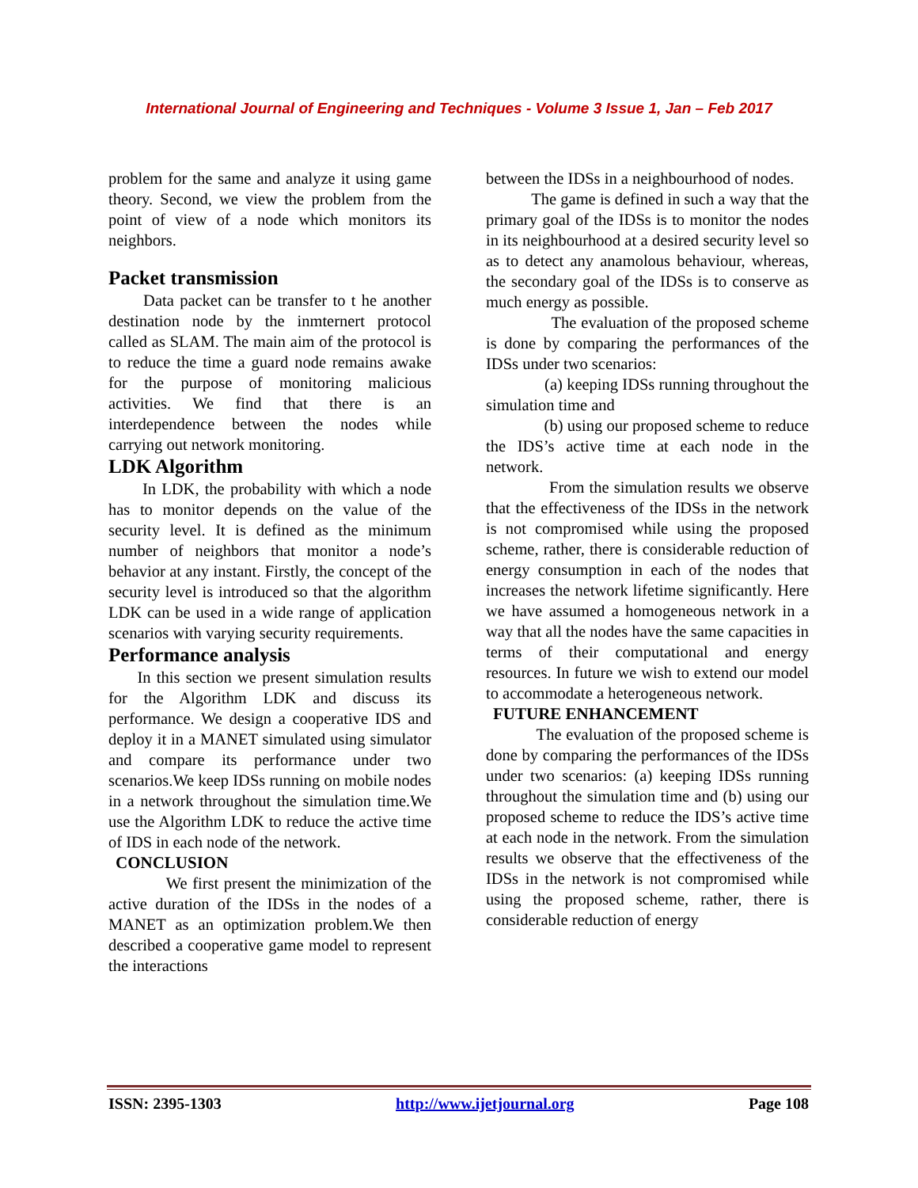International Journal of Engineering and Techniques - Volume 3 Issue 1, Jan – Feb 2017
problem for the same and analyze it using game theory. Second, we view the problem from the point of view of a node which monitors its neighbors.
Packet transmission
Data packet can be transfer to t he another destination node by the inmternert protocol called as SLAM. The main aim of the protocol is to reduce the time a guard node remains awake for the purpose of monitoring malicious activities. We find that there is an interdependence between the nodes while carrying out network monitoring.
LDK Algorithm
In LDK, the probability with which a node has to monitor depends on the value of the security level. It is defined as the minimum number of neighbors that monitor a node’s behavior at any instant. Firstly, the concept of the security level is introduced so that the algorithm LDK can be used in a wide range of application scenarios with varying security requirements.
Performance analysis
In this section we present simulation results for the Algorithm LDK and discuss its performance. We design a cooperative IDS and deploy it in a MANET simulated using simulator and compare its performance under two scenarios.We keep IDSs running on mobile nodes in a network throughout the simulation time.We use the Algorithm LDK to reduce the active time of IDS in each node of the network.
CONCLUSION
We first present the minimization of the active duration of the IDSs in the nodes of a MANET as an optimization problem.We then described a cooperative game model to represent the interactions
between the IDSs in a neighbourhood of nodes.
The game is defined in such a way that the primary goal of the IDSs is to monitor the nodes in its neighbourhood at a desired security level so as to detect any anamolous behaviour, whereas, the secondary goal of the IDSs is to conserve as much energy as possible.
The evaluation of the proposed scheme is done by comparing the performances of the IDSs under two scenarios:
(a) keeping IDSs running throughout the simulation time and
(b) using our proposed scheme to reduce the IDS’s active time at each node in the network.
From the simulation results we observe that the effectiveness of the IDSs in the network is not compromised while using the proposed scheme, rather, there is considerable reduction of energy consumption in each of the nodes that increases the network lifetime significantly. Here we have assumed a homogeneous network in a way that all the nodes have the same capacities in terms of their computational and energy resources. In future we wish to extend our model to accommodate a heterogeneous network.
FUTURE ENHANCEMENT
The evaluation of the proposed scheme is done by comparing the performances of the IDSs under two scenarios: (a) keeping IDSs running throughout the simulation time and (b) using our proposed scheme to reduce the IDS’s active time at each node in the network. From the simulation results we observe that the effectiveness of the IDSs in the network is not compromised while using the proposed scheme, rather, there is considerable reduction of energy
ISSN: 2395-1303 http://www.ijetjournal.org Page 108